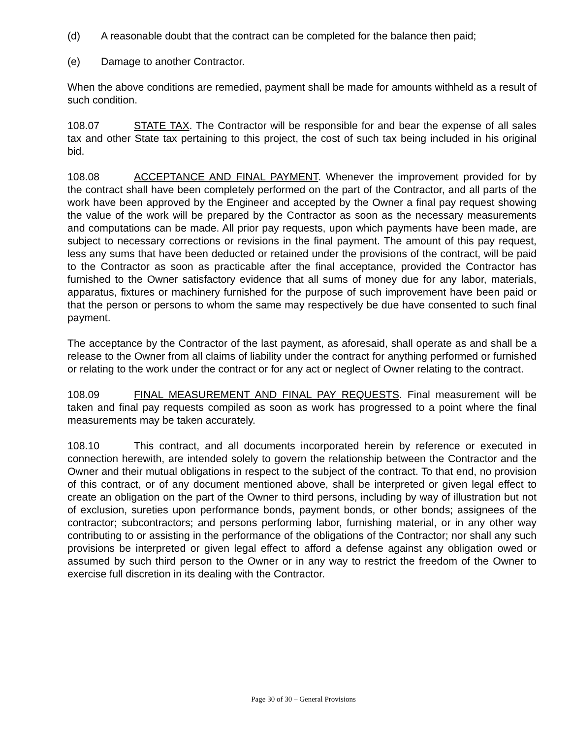(d) A reasonable doubt that the contract can be completed for the balance then paid;
(e) Damage to another Contractor.
When the above conditions are remedied, payment shall be made for amounts withheld as a result of such condition.
108.07 STATE TAX. The Contractor will be responsible for and bear the expense of all sales tax and other State tax pertaining to this project, the cost of such tax being included in his original bid.
108.08 ACCEPTANCE AND FINAL PAYMENT. Whenever the improvement provided for by the contract shall have been completely performed on the part of the Contractor, and all parts of the work have been approved by the Engineer and accepted by the Owner a final pay request showing the value of the work will be prepared by the Contractor as soon as the necessary measurements and computations can be made. All prior pay requests, upon which payments have been made, are subject to necessary corrections or revisions in the final payment. The amount of this pay request, less any sums that have been deducted or retained under the provisions of the contract, will be paid to the Contractor as soon as practicable after the final acceptance, provided the Contractor has furnished to the Owner satisfactory evidence that all sums of money due for any labor, materials, apparatus, fixtures or machinery furnished for the purpose of such improvement have been paid or that the person or persons to whom the same may respectively be due have consented to such final payment.
The acceptance by the Contractor of the last payment, as aforesaid, shall operate as and shall be a release to the Owner from all claims of liability under the contract for anything performed or furnished or relating to the work under the contract or for any act or neglect of Owner relating to the contract.
108.09 FINAL MEASUREMENT AND FINAL PAY REQUESTS. Final measurement will be taken and final pay requests compiled as soon as work has progressed to a point where the final measurements may be taken accurately.
108.10 This contract, and all documents incorporated herein by reference or executed in connection herewith, are intended solely to govern the relationship between the Contractor and the Owner and their mutual obligations in respect to the subject of the contract. To that end, no provision of this contract, or of any document mentioned above, shall be interpreted or given legal effect to create an obligation on the part of the Owner to third persons, including by way of illustration but not of exclusion, sureties upon performance bonds, payment bonds, or other bonds; assignees of the contractor; subcontractors; and persons performing labor, furnishing material, or in any other way contributing to or assisting in the performance of the obligations of the Contractor; nor shall any such provisions be interpreted or given legal effect to afford a defense against any obligation owed or assumed by such third person to the Owner or in any way to restrict the freedom of the Owner to exercise full discretion in its dealing with the Contractor.
Page 30 of 30 – General Provisions